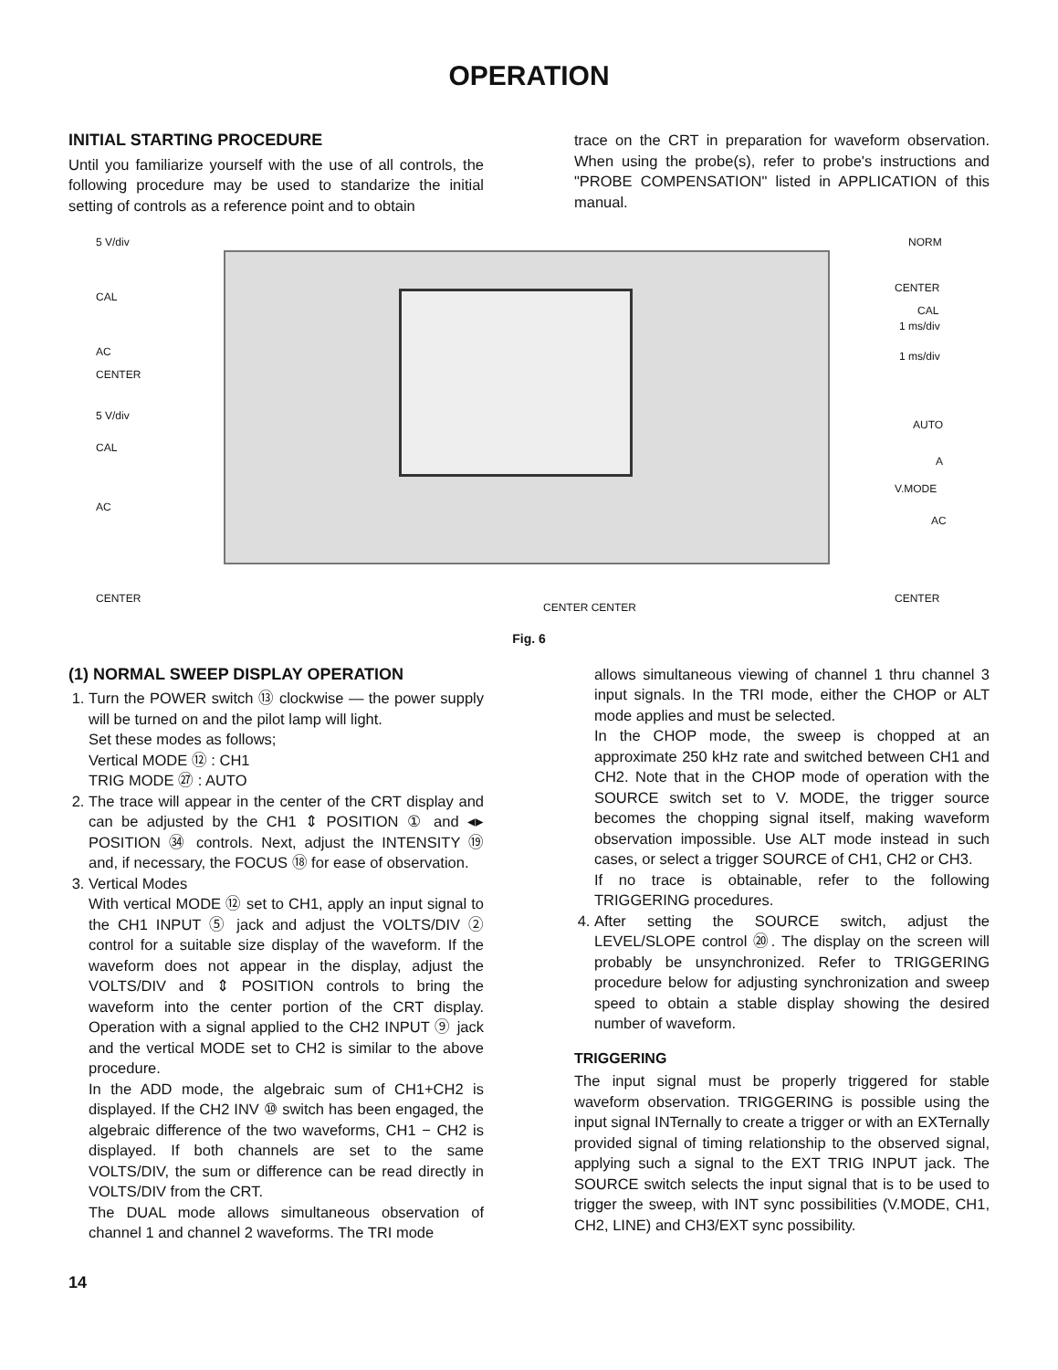OPERATION
INITIAL STARTING PROCEDURE
Until you familiarize yourself with the use of all controls, the following procedure may be used to standarize the initial setting of controls as a reference point and to obtain
trace on the CRT in preparation for waveform observation. When using the probe(s), refer to probe's instructions and "PROBE COMPENSATION" listed in APPLICATION of this manual.
5 V/div
CAL
AC
CENTER
5 V/div
CAL
AC
CENTER
CENTER CENTER
NORM
CENTER
CAL
1 ms/div
1 ms/div
AUTO
A
V.MODE
AC
CENTER
Fig. 6
(1) NORMAL SWEEP DISPLAY OPERATION
1. Turn the POWER switch ⑬ clockwise — the power supply will be turned on and the pilot lamp will light.
Set these modes as follows;
Vertical MODE ⑫ : CH1
TRIG MODE ㉗ : AUTO
2. The trace will appear in the center of the CRT display and can be adjusted by the CH1 ⇕ POSITION ① and ◂▸ POSITION ㉞ controls. Next, adjust the INTENSITY ⑲ and, if necessary, the FOCUS ⑱ for ease of observation.
3. Vertical Modes
With vertical MODE ⑫ set to CH1, apply an input signal to the CH1 INPUT ⑤ jack and adjust the VOLTS/DIV ② control for a suitable size display of the waveform. If the waveform does not appear in the display, adjust the VOLTS/DIV and ⇕ POSITION controls to bring the waveform into the center portion of the CRT display. Operation with a signal applied to the CH2 INPUT ⑨ jack and the vertical MODE set to CH2 is similar to the above procedure.
In the ADD mode, the algebraic sum of CH1+CH2 is displayed. If the CH2 INV ⑩ switch has been engaged, the algebraic difference of the two waveforms, CH1 − CH2 is displayed. If both channels are set to the same VOLTS/DIV, the sum or difference can be read directly in VOLTS/DIV from the CRT.
The DUAL mode allows simultaneous observation of channel 1 and channel 2 waveforms. The TRI mode
allows simultaneous viewing of channel 1 thru channel 3 input signals. In the TRI mode, either the CHOP or ALT mode applies and must be selected.
In the CHOP mode, the sweep is chopped at an approximate 250 kHz rate and switched between CH1 and CH2. Note that in the CHOP mode of operation with the SOURCE switch set to V. MODE, the trigger source becomes the chopping signal itself, making waveform observation impossible. Use ALT mode instead in such cases, or select a trigger SOURCE of CH1, CH2 or CH3.
If no trace is obtainable, refer to the following TRIGGERING procedures.
4. After setting the SOURCE switch, adjust the LEVEL/SLOPE control ⑳. The display on the screen will probably be unsynchronized. Refer to TRIGGERING procedure below for adjusting synchronization and sweep speed to obtain a stable display showing the desired number of waveform.
TRIGGERING
The input signal must be properly triggered for stable waveform observation. TRIGGERING is possible using the input signal INTernally to create a trigger or with an EXTernally provided signal of timing relationship to the observed signal, applying such a signal to the EXT TRIG INPUT jack. The SOURCE switch selects the input signal that is to be used to trigger the sweep, with INT sync possibilities (V.MODE, CH1, CH2, LINE) and CH3/EXT sync possibility.
14